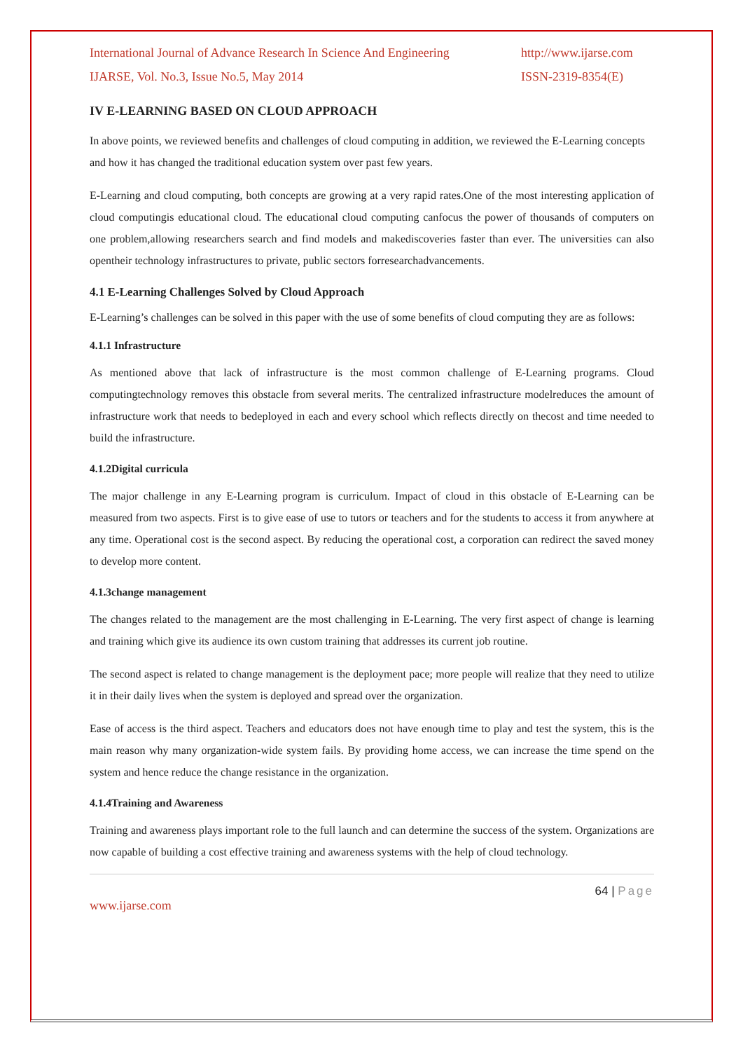International Journal of Advance Research In Science And Engineering
IJARSE, Vol. No.3, Issue No.5, May 2014
http://www.ijarse.com
ISSN-2319-8354(E)
IV E-LEARNING BASED ON CLOUD APPROACH
In above points, we reviewed benefits and challenges of cloud computing in addition, we reviewed the E-Learning concepts and how it has changed the traditional education system over past few years.
E-Learning and cloud computing, both concepts are growing at a very rapid rates.One of the most interesting application of cloud computingis educational cloud. The educational cloud computing canfocus the power of thousands of computers on one problem,allowing researchers search and find models and makediscoveries faster than ever. The universities can also opentheir technology infrastructures to private, public sectors forresearchadvancements.
4.1 E-Learning Challenges Solved by Cloud Approach
E-Learning’s challenges can be solved in this paper with the use of some benefits of cloud computing they are as follows:
4.1.1 Infrastructure
As mentioned above that lack of infrastructure is the most common challenge of E-Learning programs. Cloud computingtechnology removes this obstacle from several merits. The centralized infrastructure modelreduces the amount of infrastructure work that needs to bedeployed in each and every school which reflects directly on thecost and time needed to build the infrastructure.
4.1.2Digital curricula
The major challenge in any E-Learning program is curriculum. Impact of cloud in this obstacle of E-Learning can be measured from two aspects. First is to give ease of use to tutors or teachers and for the students to access it from anywhere at any time. Operational cost is the second aspect. By reducing the operational cost, a corporation can redirect the saved money to develop more content.
4.1.3change management
The changes related to the management are the most challenging in E-Learning. The very first aspect of change is learning and training which give its audience its own custom training that addresses its current job routine.
The second aspect is related to change management is the deployment pace; more people will realize that they need to utilize it in their daily lives when the system is deployed and spread over the organization.
Ease of access is the third aspect. Teachers and educators does not have enough time to play and test the system, this is the main reason why many organization-wide system fails. By providing home access, we can increase the time spend on the system and hence reduce the change resistance in the organization.
4.1.4Training and Awareness
Training and awareness plays important role to the full launch and can determine the success of the system. Organizations are now capable of building a cost effective training and awareness systems with the help of cloud technology.
64 | Page
www.ijarse.com